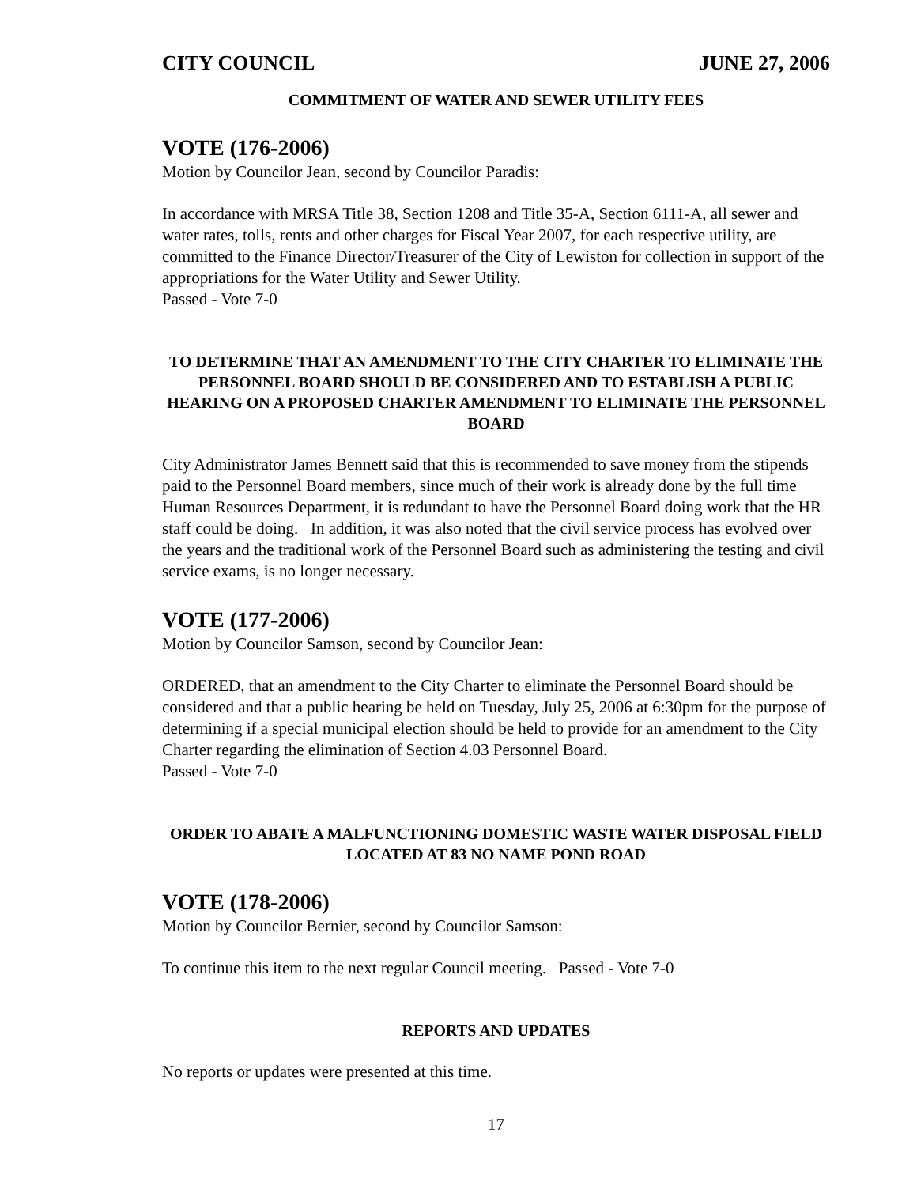CITY COUNCIL JUNE 27, 2006
COMMITMENT OF WATER AND SEWER UTILITY FEES
VOTE (176-2006)
Motion by Councilor Jean, second by Councilor Paradis:
In accordance with MRSA Title 38, Section 1208 and Title 35-A, Section 6111-A, all sewer and water rates, tolls, rents and other charges for Fiscal Year 2007, for each respective utility, are committed to the Finance Director/Treasurer of the City of Lewiston for collection in support of the appropriations for the Water Utility and Sewer Utility.
Passed - Vote 7-0
TO DETERMINE THAT AN AMENDMENT TO THE CITY CHARTER TO ELIMINATE THE PERSONNEL BOARD SHOULD BE CONSIDERED AND TO ESTABLISH A PUBLIC HEARING ON A PROPOSED CHARTER AMENDMENT TO ELIMINATE THE PERSONNEL BOARD
City Administrator James Bennett said that this is recommended to save money from the stipends paid to the Personnel Board members, since much of their work is already done by the full time Human Resources Department, it is redundant to have the Personnel Board doing work that the HR staff could be doing. In addition, it was also noted that the civil service process has evolved over the years and the traditional work of the Personnel Board such as administering the testing and civil service exams, is no longer necessary.
VOTE (177-2006)
Motion by Councilor Samson, second by Councilor Jean:
ORDERED, that an amendment to the City Charter to eliminate the Personnel Board should be considered and that a public hearing be held on Tuesday, July 25, 2006 at 6:30pm for the purpose of determining if a special municipal election should be held to provide for an amendment to the City Charter regarding the elimination of Section 4.03 Personnel Board.
Passed - Vote 7-0
ORDER TO ABATE A MALFUNCTIONING DOMESTIC WASTE WATER DISPOSAL FIELD LOCATED AT 83 NO NAME POND ROAD
VOTE (178-2006)
Motion by Councilor Bernier, second by Councilor Samson:
To continue this item to the next regular Council meeting. Passed - Vote 7-0
REPORTS AND UPDATES
No reports or updates were presented at this time.
17